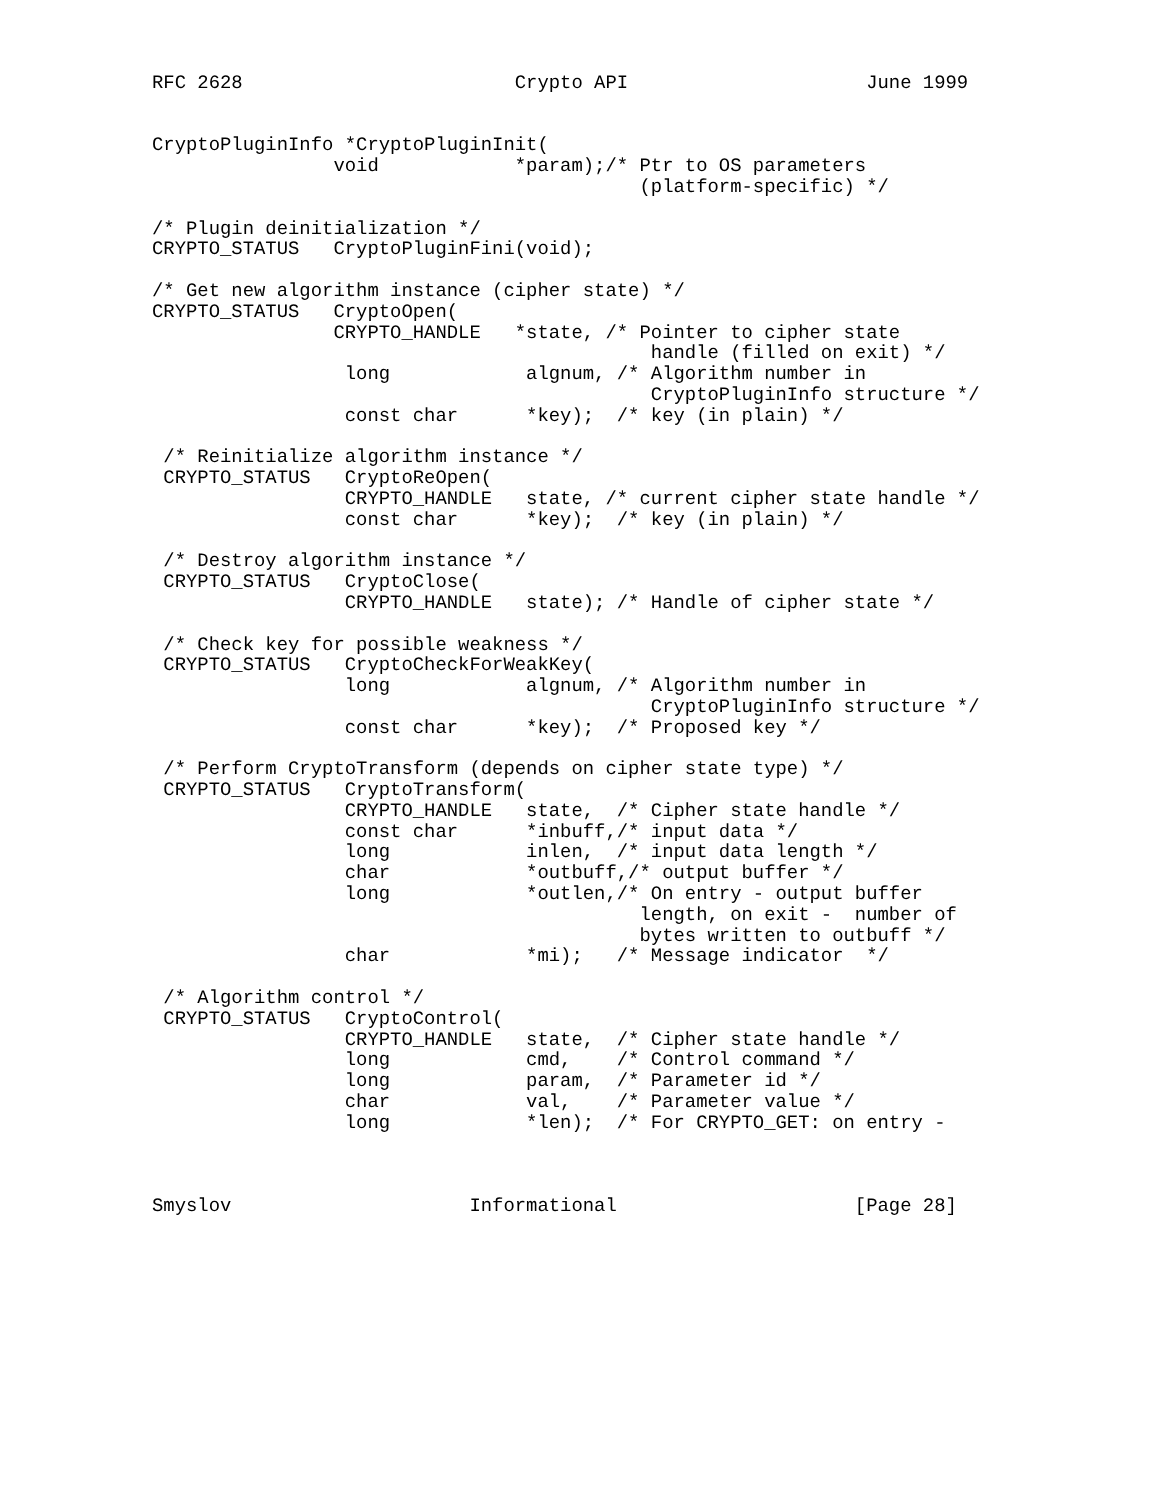RFC 2628                        Crypto API                     June 1999


CryptoPluginInfo *CryptoPluginInit(
                void            *param);/* Ptr to OS parameters
                                           (platform-specific) */

/* Plugin deinitialization */
CRYPTO_STATUS   CryptoPluginFini(void);

/* Get new algorithm instance (cipher state) */
CRYPTO_STATUS   CryptoOpen(
                CRYPTO_HANDLE   *state, /* Pointer to cipher state
                                            handle (filled on exit) */
                 long            algnum, /* Algorithm number in
                                            CryptoPluginInfo structure */
                 const char      *key);  /* key (in plain) */

 /* Reinitialize algorithm instance */
 CRYPTO_STATUS   CryptoReOpen(
                 CRYPTO_HANDLE   state, /* current cipher state handle */
                 const char      *key);  /* key (in plain) */

 /* Destroy algorithm instance */
 CRYPTO_STATUS   CryptoClose(
                 CRYPTO_HANDLE   state); /* Handle of cipher state */

 /* Check key for possible weakness */
 CRYPTO_STATUS   CryptoCheckForWeakKey(
                 long            algnum, /* Algorithm number in
                                            CryptoPluginInfo structure */
                 const char      *key);  /* Proposed key */

 /* Perform CryptoTransform (depends on cipher state type) */
 CRYPTO_STATUS   CryptoTransform(
                 CRYPTO_HANDLE   state,  /* Cipher state handle */
                 const char      *inbuff,/* input data */
                 long            inlen,  /* input data length */
                 char            *outbuff,/* output buffer */
                 long            *outlen,/* On entry - output buffer
                                           length, on exit -  number of
                                           bytes written to outbuff */
                 char            *mi);   /* Message indicator  */

 /* Algorithm control */
 CRYPTO_STATUS   CryptoControl(
                 CRYPTO_HANDLE   state,  /* Cipher state handle */
                 long            cmd,    /* Control command */
                 long            param,  /* Parameter id */
                 char            val,    /* Parameter value */
                 long            *len);  /* For CRYPTO_GET: on entry -



Smyslov                     Informational                     [Page 28]